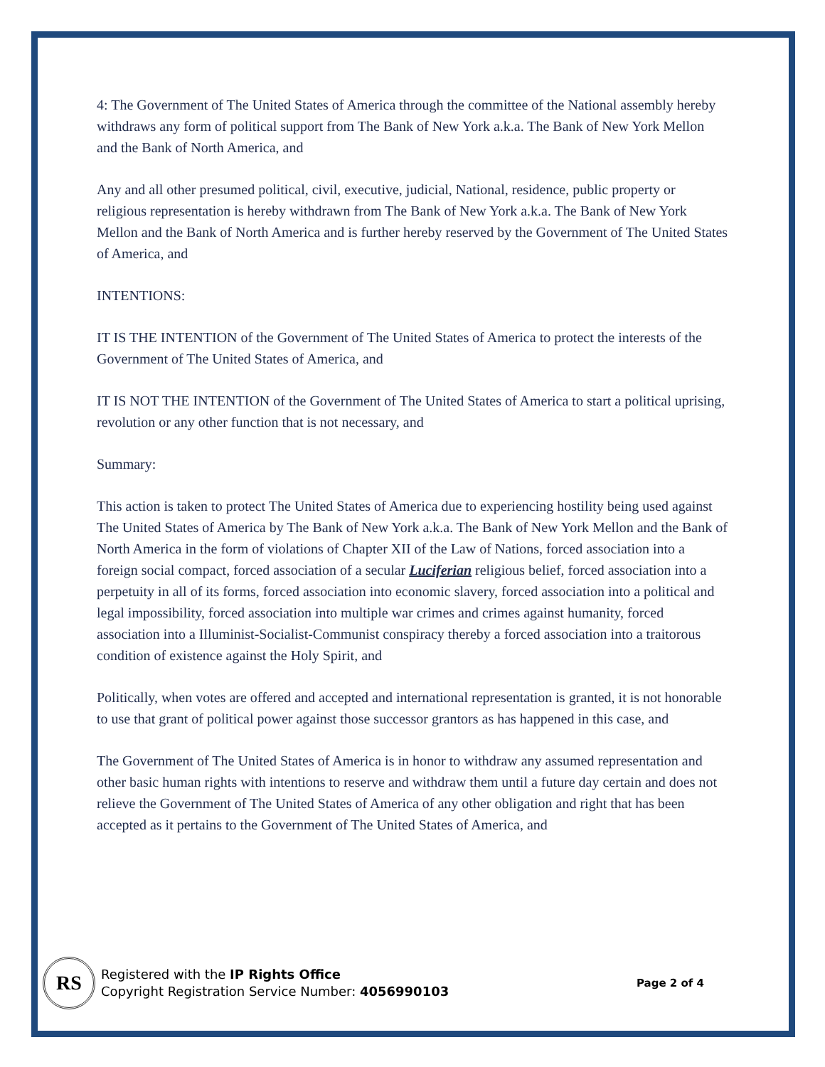4: The Government of The United States of America through the committee of the National assembly hereby withdraws any form of political support from The Bank of New York a.k.a. The Bank of New York Mellon and the Bank of North America, and
Any and all other presumed political, civil, executive, judicial, National, residence, public property or religious representation is hereby withdrawn from The Bank of New York a.k.a. The Bank of New York Mellon and the Bank of North America and is further hereby reserved by the Government of The United States of America, and
INTENTIONS:
IT IS THE INTENTION of the Government of The United States of America to protect the interests of the Government of The United States of America, and
IT IS NOT THE INTENTION of the Government of The United States of America to start a political uprising, revolution or any other function that is not necessary, and
Summary:
This action is taken to protect The United States of America due to experiencing hostility being used against The United States of America by The Bank of New York a.k.a. The Bank of New York Mellon and the Bank of North America in the form of violations of Chapter XII of the Law of Nations, forced association into a foreign social compact, forced association of a secular Luciferian religious belief, forced association into a perpetuity in all of its forms, forced association into economic slavery, forced association into a political and legal impossibility, forced association into multiple war crimes and crimes against humanity, forced association into a Illuminist-Socialist-Communist conspiracy thereby a forced association into a traitorous condition of existence against the Holy Spirit, and
Politically, when votes are offered and accepted and international representation is granted, it is not honorable to use that grant of political power against those successor grantors as has happened in this case, and
The Government of The United States of America is in honor to withdraw any assumed representation and other basic human rights with intentions to reserve and withdraw them until a future day certain and does not relieve the Government of The United States of America of any other obligation and right that has been accepted as it pertains to the Government of The United States of America, and
RS
Registered with the IP Rights Office
Copyright Registration Service Number: 4056990103
Page 2 of 4